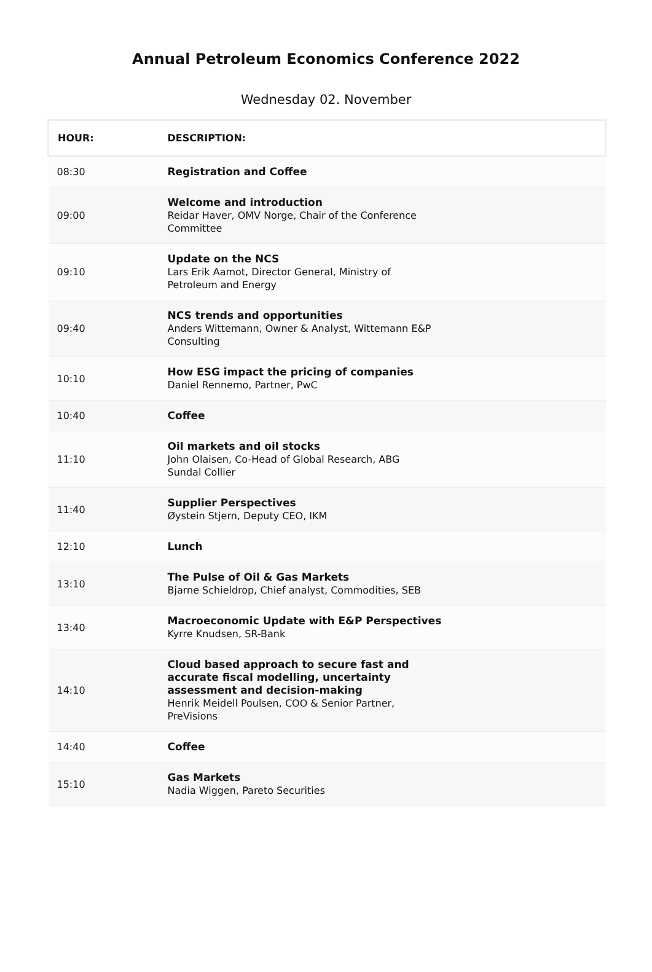Annual Petroleum Economics Conference 2022
Wednesday 02. November
| HOUR: | DESCRIPTION: |
| --- | --- |
| 08:30 | Registration and Coffee |
| 09:00 | Welcome and introduction Reidar Haver, OMV Norge, Chair of the Conference Committee |
| 09:10 | Update on the NCS Lars Erik Aamot, Director General, Ministry of Petroleum and Energy |
| 09:40 | NCS trends and opportunities Anders Wittemann, Owner & Analyst, Wittemann E&P Consulting |
| 10:10 | How ESG impact the pricing of companies Daniel Rennemo, Partner, PwC |
| 10:40 | Coffee |
| 11:10 | Oil markets and oil stocks John Olaisen, Co-Head of Global Research, ABG Sundal Collier |
| 11:40 | Supplier Perspectives Øystein Stjern, Deputy CEO, IKM |
| 12:10 | Lunch |
| 13:10 | The Pulse of Oil & Gas Markets Bjarne Schieldrop, Chief analyst, Commodities, SEB |
| 13:40 | Macroeconomic Update with E&P Perspectives Kyrre Knudsen, SR-Bank |
| 14:10 | Cloud based approach to secure fast and accurate fiscal modelling, uncertainty assessment and decision-making Henrik Meidell Poulsen, COO & Senior Partner, PreVisions |
| 14:40 | Coffee |
| 15:10 | Gas Markets Nadia Wiggen, Pareto Securities |